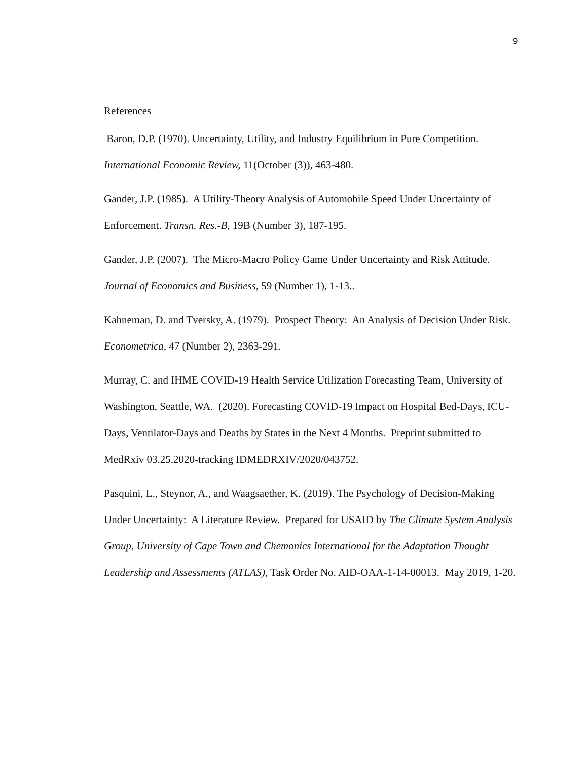9
References
Baron, D.P. (1970). Uncertainty, Utility, and Industry Equilibrium in Pure Competition.
International Economic Review, 11(October (3)), 463-480.
Gander, J.P. (1985). A Utility-Theory Analysis of Automobile Speed Under Uncertainty of Enforcement. Transn. Res.-B, 19B (Number 3), 187-195.
Gander, J.P. (2007). The Micro-Macro Policy Game Under Uncertainty and Risk Attitude. Journal of Economics and Business, 59 (Number 1), 1-13..
Kahneman, D. and Tversky, A. (1979). Prospect Theory: An Analysis of Decision Under Risk. Econometrica, 47 (Number 2), 2363-291.
Murray, C. and IHME COVID-19 Health Service Utilization Forecasting Team, University of Washington, Seattle, WA. (2020). Forecasting COVID-19 Impact on Hospital Bed-Days, ICU-Days, Ventilator-Days and Deaths by States in the Next 4 Months. Preprint submitted to MedRxiv 03.25.2020-tracking IDMEDRXIV/2020/043752.
Pasquini, L., Steynor, A., and Waagsaether, K. (2019). The Psychology of Decision-Making Under Uncertainty: A Literature Review. Prepared for USAID by The Climate System Analysis Group, University of Cape Town and Chemonics International for the Adaptation Thought Leadership and Assessments (ATLAS), Task Order No. AID-OAA-1-14-00013. May 2019, 1-20.